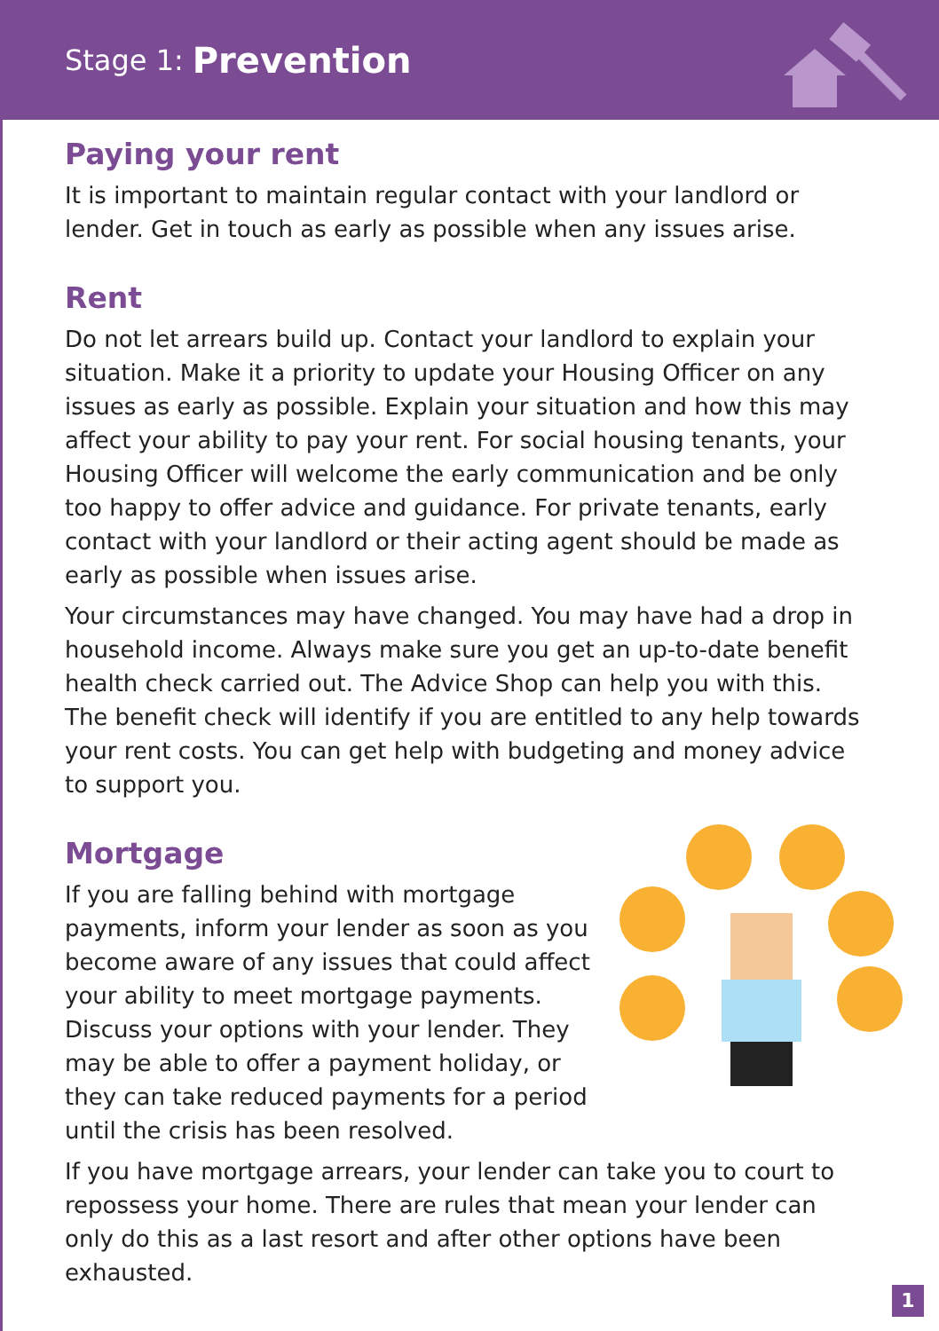Stage 1: Prevention
Paying your rent
It is important to maintain regular contact with your landlord or lender. Get in touch as early as possible when any issues arise.
Rent
Do not let arrears build up. Contact your landlord to explain your situation. Make it a priority to update your Housing Officer on any issues as early as possible. Explain your situation and how this may affect your ability to pay your rent. For social housing tenants, your Housing Officer will welcome the early communication and be only too happy to offer advice and guidance. For private tenants, early contact with your landlord or their acting agent should be made as early as possible when issues arise.
Your circumstances may have changed. You may have had a drop in household income. Always make sure you get an up-to-date benefit health check carried out. The Advice Shop can help you with this. The benefit check will identify if you are entitled to any help towards your rent costs. You can get help with budgeting and money advice to support you.
Mortgage
If you are falling behind with mortgage payments, inform your lender as soon as you become aware of any issues that could affect your ability to meet mortgage payments. Discuss your options with your lender. They may be able to offer a payment holiday, or they can take reduced payments for a period until the crisis has been resolved.
If you have mortgage arrears, your lender can take you to court to repossess your home. There are rules that mean your lender can only do this as a last resort and after other options have been exhausted.
1